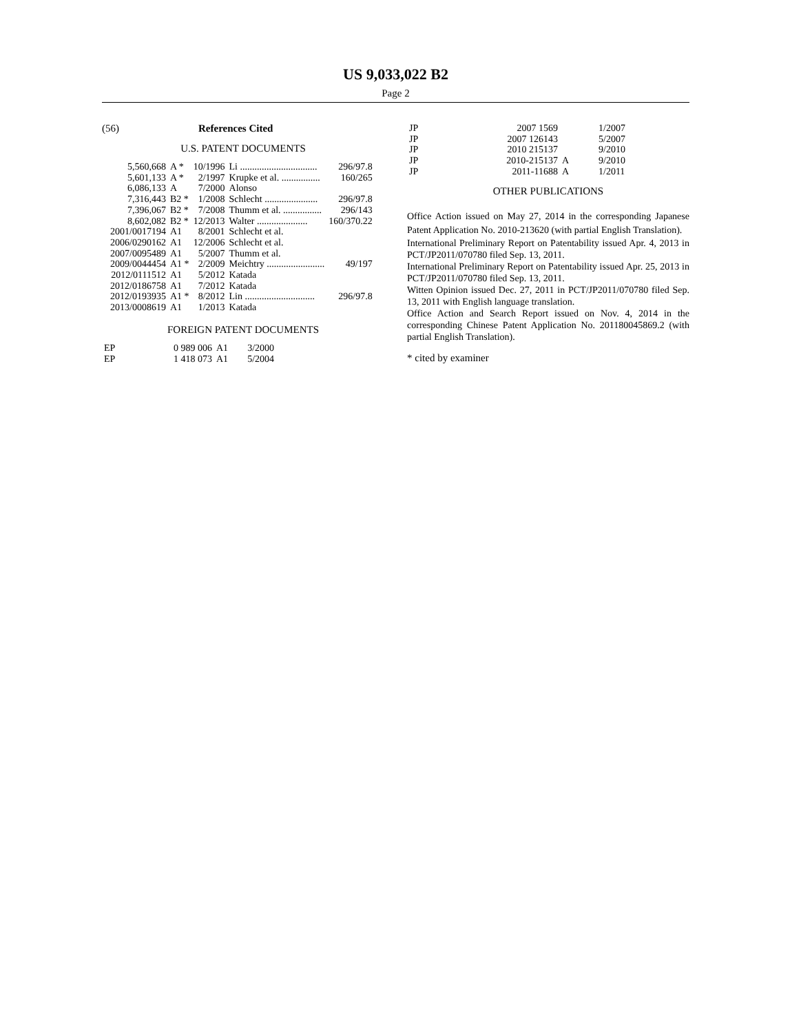US 9,033,022 B2
Page 2
(56) References Cited
U.S. PATENT DOCUMENTS
| 5,560,668 | A * | 10/1996 | Li ................................ | 296/97.8 |
| 5,601,133 | A * | 2/1997 | Krupke et al. ................ | 160/265 |
| 6,086,133 | A | 7/2000 | Alonso | |
| 7,316,443 | B2 * | 1/2008 | Schlecht ...................... | 296/97.8 |
| 7,396,067 | B2 * | 7/2008 | Thumm et al. ................ | 296/143 |
| 8,602,082 | B2 * | 12/2013 | Walter ..................... | 160/370.22 |
| 2001/0017194 | A1 | 8/2001 | Schlecht et al. | |
| 2006/0290162 | A1 | 12/2006 | Schlecht et al. | |
| 2007/0095489 | A1 | 5/2007 | Thumm et al. | |
| 2009/0044454 | A1 * | 2/2009 | Meichtry ........................ | 49/197 |
| 2012/0111512 | A1 | 5/2012 | Katada | |
| 2012/0186758 | A1 | 7/2012 | Katada | |
| 2012/0193935 | A1 * | 8/2012 | Lin ............................. | 296/97.8 |
| 2013/0008619 | A1 | 1/2013 | Katada | |
FOREIGN PATENT DOCUMENTS
| EP | 0 989 006 | A1 | 3/2000 |
| EP | 1 418 073 | A1 | 5/2004 |
| JP | 2007 1569 | | 1/2007 |
| JP | 2007 126143 | | 5/2007 |
| JP | 2010 215137 | | 9/2010 |
| JP | 2010-215137 | A | 9/2010 |
| JP | 2011-11688 | A | 1/2011 |
OTHER PUBLICATIONS
Office Action issued on May 27, 2014 in the corresponding Japanese Patent Application No. 2010-213620 (with partial English Translation).
International Preliminary Report on Patentability issued Apr. 4, 2013 in PCT/JP2011/070780 filed Sep. 13, 2011.
International Preliminary Report on Patentability issued Apr. 25, 2013 in PCT/JP2011/070780 filed Sep. 13, 2011.
Witten Opinion issued Dec. 27, 2011 in PCT/JP2011/070780 filed Sep. 13, 2011 with English language translation.
Office Action and Search Report issued on Nov. 4, 2014 in the corresponding Chinese Patent Application No. 201180045869.2 (with partial English Translation).
* cited by examiner